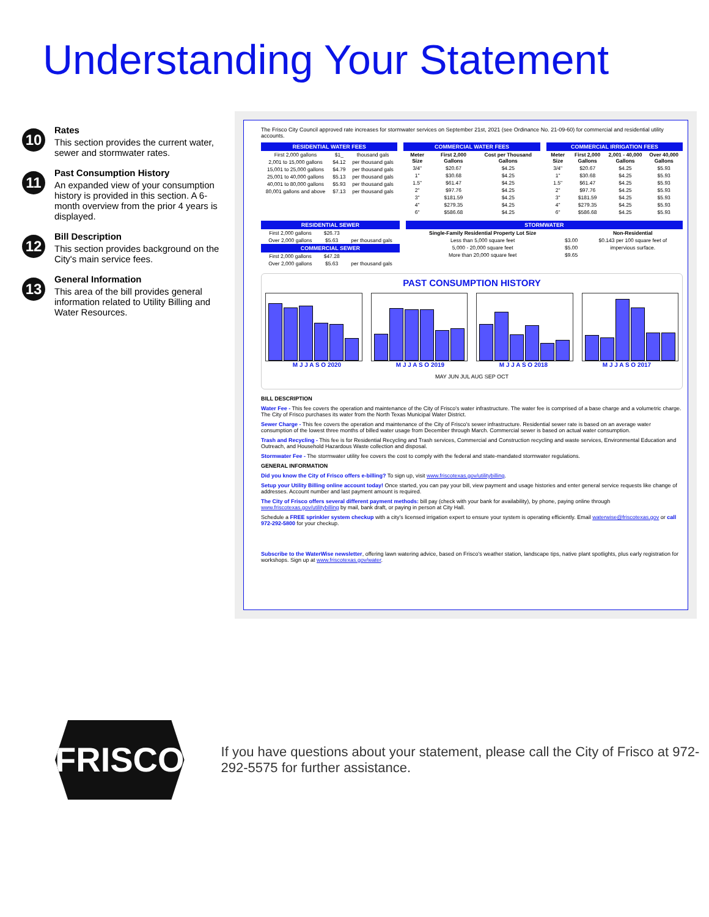Understanding Your Statement
10
Rates
This section provides the current water, sewer and stormwater rates.
11
Past Consumption History
An expanded view of your consumption history is provided in this section. A 6-month overview from the prior 4 years is displayed.
12
Bill Description
This section provides background on the City's main service fees.
13
General Information
This area of the bill provides general information related to Utility Billing and Water Resources.
The Frisco City Council approved rate increases for stormwater services on September 21st, 2021 (see Ordinance No. 21-09-60) for commercial and residential utility accounts.
RESIDENTIAL WATER FEES
| First 2,000 gallons | $1_ | thousand gals |
| 2,001 to 15,000 gallons | $4.12 | per thousand gals |
| 15,001 to 25,000 gallons | $4.79 | per thousand gals |
| 25,001 to 40,000 gallons | $5.13 | per thousand gals |
| 40,001 to 80,000 gallons | $5.93 | per thousand gals |
| 80,001 gallons and above | $7.13 | per thousand gals |
COMMERCIAL WATER FEES
| Meter Size | First 2,000 Gallons | Cost per Thousand Gallons |
| --- | --- | --- |
| 3/4" | $20.67 | $4.25 |
| 1" | $30.68 | $4.25 |
| 1.5" | $61.47 | $4.25 |
| 2" | $97.76 | $4.25 |
| 3" | $181.59 | $4.25 |
| 4" | $279.35 | $4.25 |
| 6" | $586.68 | $4.25 |
COMMERCIAL IRRIGATION FEES
| Meter Size | First 2,000 Gallons | 2,001 - 40,000 Gallons | Over 40,000 Gallons |
| --- | --- | --- | --- |
| 3/4" | $20.67 | $4.25 | $5.93 |
| 1" | $30.68 | $4.25 | $5.93 |
| 1.5" | $61.47 | $4.25 | $5.93 |
| 2" | $97.76 | $4.25 | $5.93 |
| 3" | $181.59 | $4.25 | $5.93 |
| 4" | $279.35 | $4.25 | $5.93 |
| 6" | $586.68 | $4.25 | $5.93 |
RESIDENTIAL SEWER
| First 2,000 gallons | $26.73 | |
| Over 2,000 gallons | $5.63 | per thousand gals |
COMMERCIAL SEWER
| First 2,000 gallons | $47.28 | |
| Over 2,000 gallons | $5.63 | per thousand gals |
STORMWATER
| Single-Family Residential Property Lot Size | | Non-Residential |
| --- | --- | --- |
| Less than 5,000 square feet | $3.00 | $0.143 per 100 square feet of |
| 5,000 - 20,000 square feet | $5.00 | impervious surface. |
| More than 20,000 square feet | $9.65 | |
PAST CONSUMPTION HISTORY
M J J A S O 2020 M J J A S O 2019 M J J A S O 2018 M J J A S O 2017
MAY JUN JUL AUG SEP OCT
BILL DESCRIPTION
Water Fee - This fee covers the operation and maintenance of the City of Frisco's water infrastructure. The water fee is comprised of a base charge and a volumetric charge. The City of Frisco purchases its water from the North Texas Municipal Water District.
Sewer Charge - This fee covers the operation and maintenance of the City of Frisco's sewer infrastructure. Residential sewer rate is based on an average water consumption of the lowest three months of billed water usage from December through March. Commercial sewer is based on actual water consumption.
Trash and Recycling - This fee is for Residential Recycling and Trash services, Commercial and Construction recycling and waste services, Environmental Education and Outreach, and Household Hazardous Waste collection and disposal.
Stormwater Fee - The stormwater utility fee covers the cost to comply with the federal and state-mandated stormwater regulations.
GENERAL INFORMATION
Did you know the City of Frisco offers e-billing? To sign up, visit www.friscotexas.gov/utilitybilling.
Setup your Utility Billing online account today! Once started, you can pay your bill, view payment and usage histories and enter general service requests like change of addresses. Account number and last payment amount is required.
The City of Frisco offers several different payment methods: bill pay (check with your bank for availability), by phone, paying online through www.friscotexas.gov/utilitybilling by mail, bank draft, or paying in person at City Hall.
Schedule a FREE sprinkler system checkup with a city's licensed irrigation expert to ensure your system is operating efficiently. Email waterwise@friscotexas.gov or call 972-292-5800 for your checkup.
Subscribe to the WaterWise newsletter, offering lawn watering advice, based on Frisco's weather station, landscape tips, native plant spotlights, plus early registration for workshops. Sign up at www.friscotexas.gov/water.
FRISCO
If you have questions about your statement, please call the City of Frisco at 972-292-5575 for further assistance.